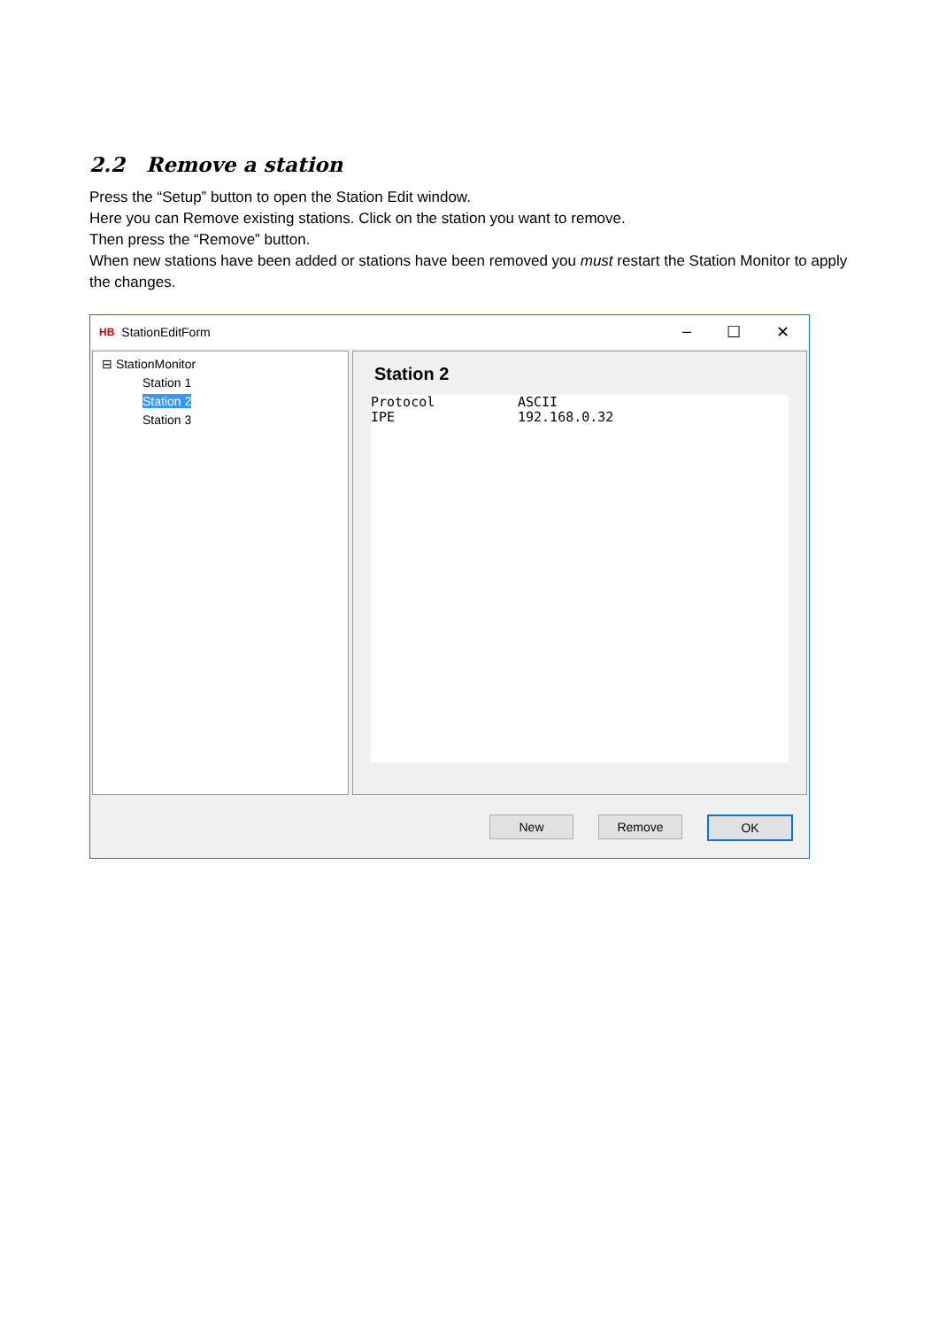2.2 Remove a station
Press the “Setup” button to open the Station Edit window.
Here you can Remove existing stations. Click on the station you want to remove.
Then press the “Remove” button.
When new stations have been added or stations have been removed you must restart the Station Monitor to apply the changes.
HB StationEditForm
– ☐ ✕
⊟ StationMonitor
Station 1
Station 2
Station 3
Station 2
Protocol ASCII
IPE 192.168.0.32
New Remove OK